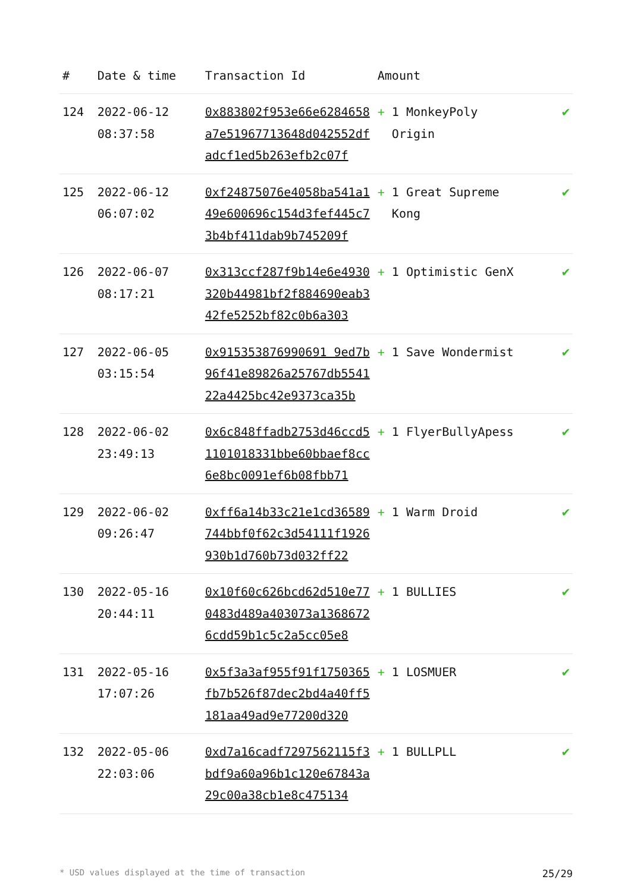| # | Date & time | Transaction Id | Amount | |
| --- | --- | --- | --- | --- |
| 124 | 2022-06-12 08:37:58 | 0x883802f953e66e6284658a7e51967713648d042552dfadcf1ed5b263efb2c07f | + 1 MonkeyPoly Origin | ✔ |
| 125 | 2022-06-12 06:07:02 | 0xf24875076e4058ba541a149e600696c154d3fef445c73b4bf411dab9b745209f | + 1 Great Supreme Kong | ✔ |
| 126 | 2022-06-07 08:17:21 | 0x313ccf287f9b14e6e4930320b44981bf2f884690eab342fe5252bf82c0b6a303 | + 1 Optimistic GenX | ✔ |
| 127 | 2022-06-05 03:15:54 | 0x915353876990691 9ed7b96f41e89826a25767db554122a4425bc42e9373ca35b | + 1 Save Wondermist | ✔ |
| 128 | 2022-06-02 23:49:13 | 0x6c848ffadb2753d46ccd51101018331bbe60bbaef8cc6e8bc0091ef6b08fbb71 | + 1 FlyerBullyApess | ✔ |
| 129 | 2022-06-02 09:26:47 | 0xff6a14b33c21e1cd36589744bbf0f62c3d54111f1926930b1d760b73d032ff22 | + 1 Warm Droid | ✔ |
| 130 | 2022-05-16 20:44:11 | 0x10f60c626bcd62d510e770483d489a403073a13686726cdd59b1c5c2a5cc05e8 | + 1 BULLIES | ✔ |
| 131 | 2022-05-16 17:07:26 | 0x5f3a3af955f91f1750365fb7b526f87dec2bd4a40ff5181aa49ad9e77200d320 | + 1 LOSMUER | ✔ |
| 132 | 2022-05-06 22:03:06 | 0xd7a16cadf7297562115f3bdf9a60a96b1c120e67843a29c00a38cb1e8c475134 | + 1 BULLPLL | ✔ |
* USD values displayed at the time of transaction 25/29